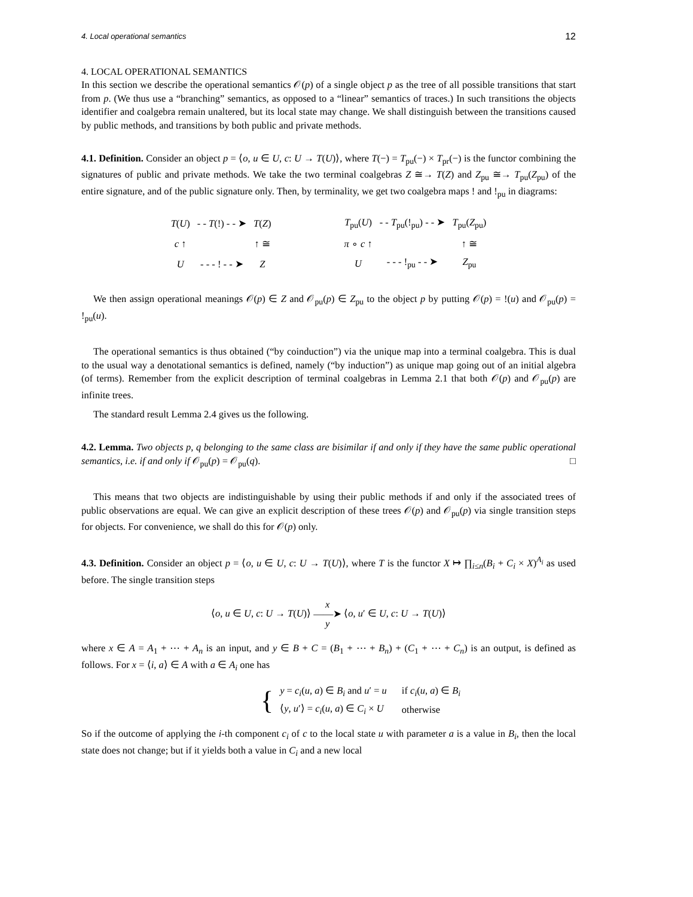4. Local operational semantics 12
4. LOCAL OPERATIONAL SEMANTICS
In this section we describe the operational semantics 𝒪(p) of a single object p as the tree of all possible transitions that start from p. (We thus use a “branching” semantics, as opposed to a “linear” semantics of traces.) In such transitions the objects identifier and coalgebra remain unaltered, but its local state may change. We shall distinguish between the transitions caused by public methods, and transitions by both public and private methods.
4.1. Definition. Consider an object p = ⟨o, u ∈ U, c: U → T(U)⟩, where T(−) = T<sub>pu</sub>(−) × T<sub>pr</sub>(−) is the functor combining the signatures of public and private methods. We take the two terminal coalgebras Z ≅→ T(Z) and Z<sub>pu</sub> ≅→ T<sub>pu</sub>(Z<sub>pu</sub>) of the entire signature, and of the public signature only. Then, by terminality, we get two coalgebra maps ! and !<sub>pu</sub> in diagrams:
| T ( U ) | - - T (!) - - ➤ | T ( Z ) |
| c ↑ | | ↑ ≅ |
| U | - - - ! - - ➤ | Z |
| T<sub>pu</sub>( U ) | - - T<sub>pu</sub>(!<sub>pu</sub>) - - ➤ | T<sub>pu</sub>( Z<sub>pu</sub>) |
| π ∘ c ↑ | | ↑ ≅ |
| U | - - - !<sub>pu</sub> - - ➤ | Z<sub>pu</sub> |
We then assign operational meanings 𝒪(p) ∈ Z and 𝒪<sub>pu</sub>(p) ∈ Z<sub>pu</sub> to the object p by putting 𝒪(p) = !(u) and 𝒪<sub>pu</sub>(p) = !<sub>pu</sub>(u).
The operational semantics is thus obtained (“by coinduction”) via the unique map into a terminal coalgebra. This is dual to the usual way a denotational semantics is defined, namely (“by induction”) as unique map going out of an initial algebra (of terms). Remember from the explicit description of terminal coalgebras in Lemma 2.1 that both 𝒪(p) and 𝒪<sub>pu</sub>(p) are infinite trees.
The standard result Lemma 2.4 gives us the following.
4.2. Lemma. Two objects p, q belonging to the same class are bisimilar if and only if they have the same public operational semantics, i.e. if and only if 𝒪<sub>pu</sub>(p) = 𝒪<sub>pu</sub>(q). □
This means that two objects are indistinguishable by using their public methods if and only if the associated trees of public observations are equal. We can give an explicit description of these trees 𝒪(p) and 𝒪<sub>pu</sub>(p) via single transition steps for objects. For convenience, we shall do this for 𝒪(p) only.
4.3. Definition. Consider an object p = ⟨o, u ∈ U, c: U → T(U)⟩, where T is the functor X ↦ ∏<sub>i≤n</sub>(B<sub>i</sub> + C<sub>i</sub> × X)<sup>A<sub>i</sub></sup> as used before. The single transition steps
⟨o, u ∈ U, c: U → T(U)⟩ x
——➤
y ⟨o, u′ ∈ U, c: U → T(U)⟩
where x ∈ A = A<sub>1</sub> + ⋯ + A<sub>n</sub> is an input, and y ∈ B + C = (B<sub>1</sub> + ⋯ + B<sub>n</sub>) + (C<sub>1</sub> + ⋯ + C<sub>n</sub>) is an output, is defined as follows. For x = ⟨i, a⟩ ∈ A with a ∈ A<sub>i</sub> one has
{
| y = c<sub>i</sub> ( u , a ) ∈ B<sub>i</sub> and u ′ = u | if c<sub>i</sub> ( u , a ) ∈ B<sub>i</sub> |
| ⟨ y , u ′⟩ = c<sub>i</sub> ( u , a ) ∈ C<sub>i</sub> × U | otherwise |
So if the outcome of applying the i-th component c<sub>i</sub> of c to the local state u with parameter a is a value in B<sub>i</sub>, then the local state does not change; but if it yields both a value in C<sub>i</sub> and a new local